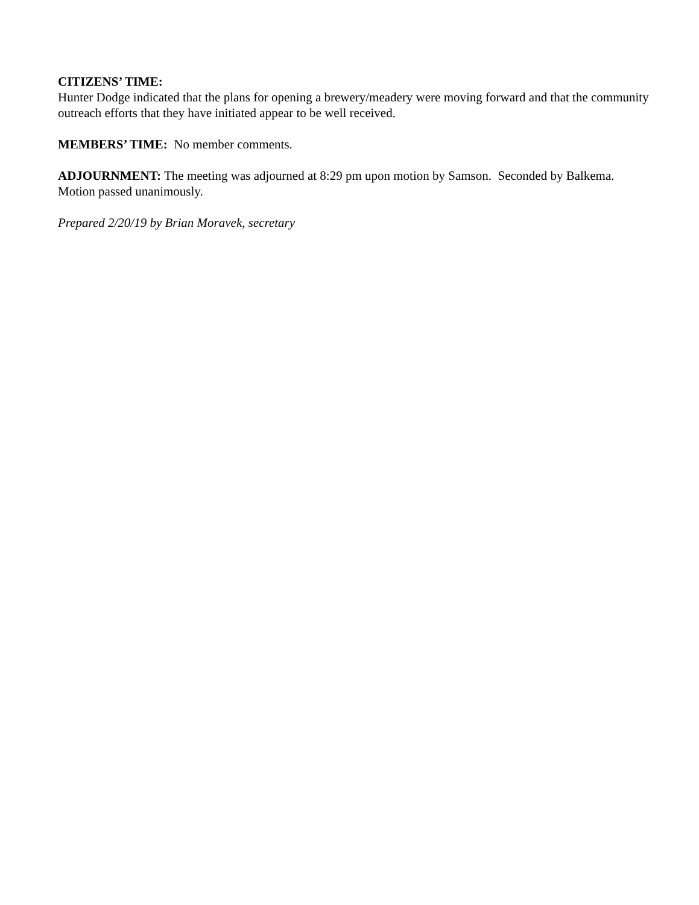CITIZENS’ TIME:
Hunter Dodge indicated that the plans for opening a brewery/meadery were moving forward and that the community outreach efforts that they have initiated appear to be well received.
MEMBERS’ TIME: No member comments.
ADJOURNMENT: The meeting was adjourned at 8:29 pm upon motion by Samson. Seconded by Balkema. Motion passed unanimously.
Prepared 2/20/19 by Brian Moravek, secretary